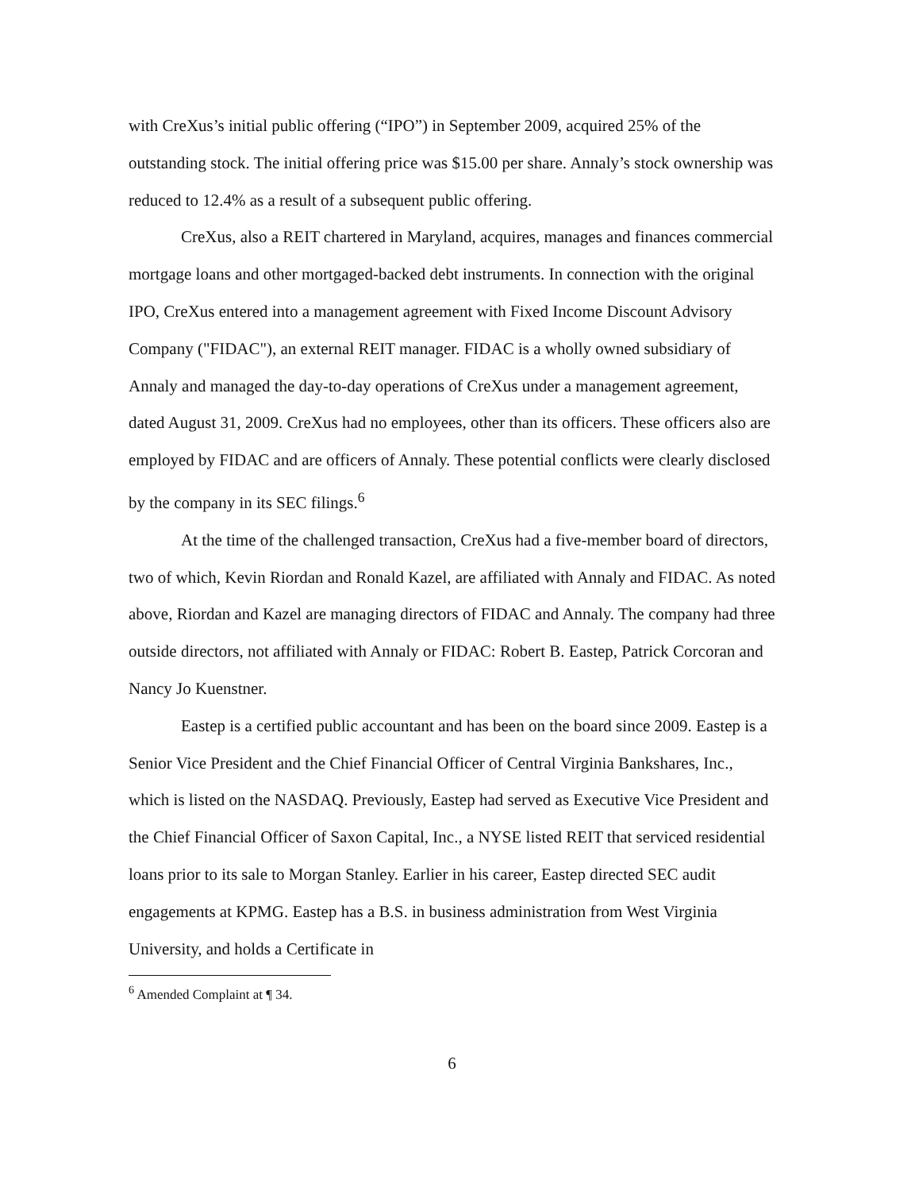with CreXus’s initial public offering (“IPO”) in September 2009, acquired 25% of the outstanding stock. The initial offering price was $15.00 per share. Annaly’s stock ownership was reduced to 12.4% as a result of a subsequent public offering.
CreXus, also a REIT chartered in Maryland, acquires, manages and finances commercial mortgage loans and other mortgaged-backed debt instruments. In connection with the original IPO, CreXus entered into a management agreement with Fixed Income Discount Advisory Company ("FIDAC"), an external REIT manager. FIDAC is a wholly owned subsidiary of Annaly and managed the day-to-day operations of CreXus under a management agreement, dated August 31, 2009. CreXus had no employees, other than its officers. These officers also are employed by FIDAC and are officers of Annaly. These potential conflicts were clearly disclosed by the company in its SEC filings.<sup>6</sup>
At the time of the challenged transaction, CreXus had a five-member board of directors, two of which, Kevin Riordan and Ronald Kazel, are affiliated with Annaly and FIDAC. As noted above, Riordan and Kazel are managing directors of FIDAC and Annaly. The company had three outside directors, not affiliated with Annaly or FIDAC: Robert B. Eastep, Patrick Corcoran and Nancy Jo Kuenstner.
Eastep is a certified public accountant and has been on the board since 2009. Eastep is a Senior Vice President and the Chief Financial Officer of Central Virginia Bankshares, Inc., which is listed on the NASDAQ. Previously, Eastep had served as Executive Vice President and the Chief Financial Officer of Saxon Capital, Inc., a NYSE listed REIT that serviced residential loans prior to its sale to Morgan Stanley. Earlier in his career, Eastep directed SEC audit engagements at KPMG. Eastep has a B.S. in business administration from West Virginia University, and holds a Certificate in
<sup>6</sup> Amended Complaint at ¶ 34.
6